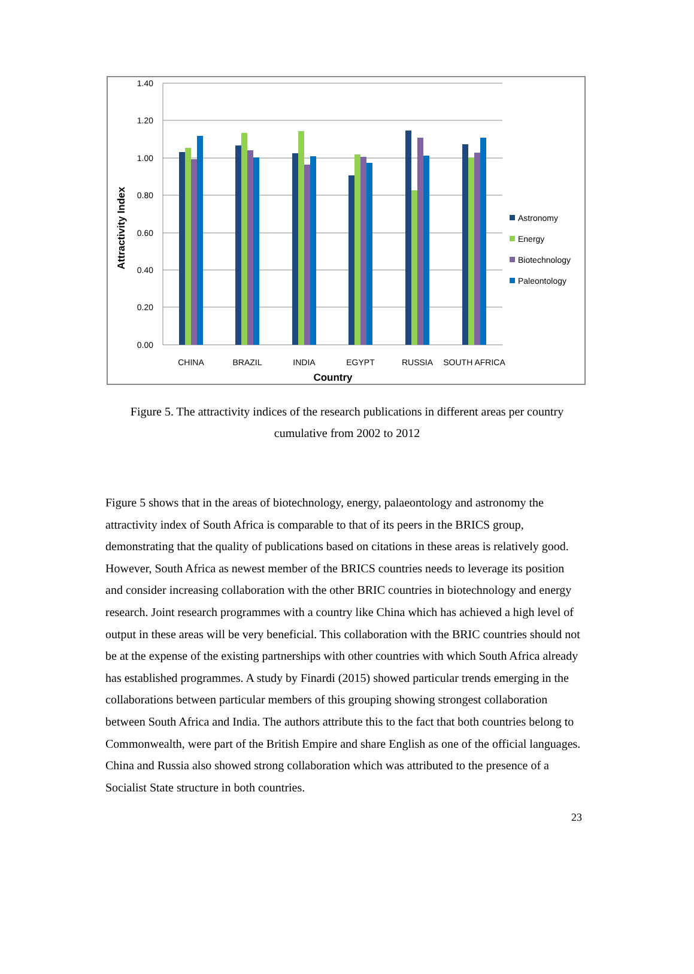1.40
1.20
1.00
0.80
0.60
0.40
0.20
0.00
CHINA
BRAZIL
INDIA
EGYPT
RUSSIA
SOUTH AFRICA
Country
Attractivity Index
Astronomy
Energy
Biotechnology
Paleontology
Figure 5. The attractivity indices of the research publications in different areas per country cumulative from 2002 to 2012
Figure 5 shows that in the areas of biotechnology, energy, palaeontology and astronomy the attractivity index of South Africa is comparable to that of its peers in the BRICS group, demonstrating that the quality of publications based on citations in these areas is relatively good. However, South Africa as newest member of the BRICS countries needs to leverage its position and consider increasing collaboration with the other BRIC countries in biotechnology and energy research. Joint research programmes with a country like China which has achieved a high level of output in these areas will be very beneficial. This collaboration with the BRIC countries should not be at the expense of the existing partnerships with other countries with which South Africa already has established programmes. A study by Finardi (2015) showed particular trends emerging in the collaborations between particular members of this grouping showing strongest collaboration between South Africa and India. The authors attribute this to the fact that both countries belong to Commonwealth, were part of the British Empire and share English as one of the official languages. China and Russia also showed strong collaboration which was attributed to the presence of a Socialist State structure in both countries.
23